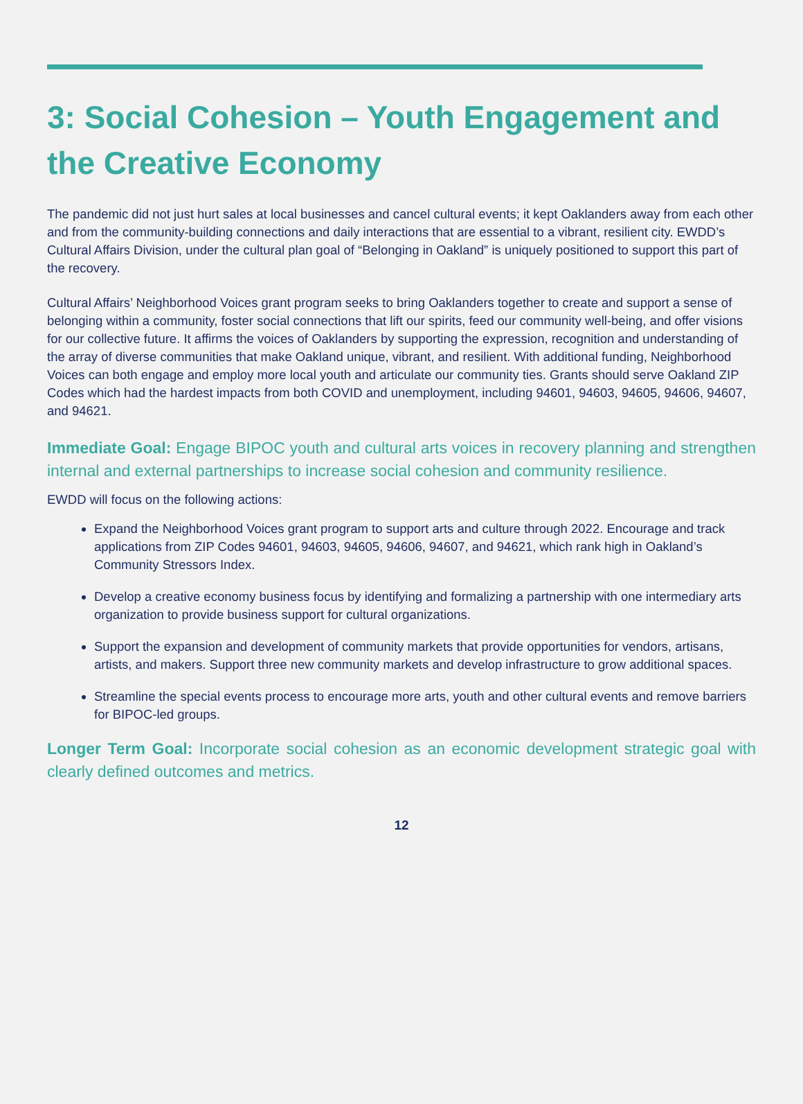3: Social Cohesion – Youth Engagement and the Creative Economy
The pandemic did not just hurt sales at local businesses and cancel cultural events; it kept Oaklanders away from each other and from the community-building connections and daily interactions that are essential to a vibrant, resilient city. EWDD’s Cultural Affairs Division, under the cultural plan goal of “Belonging in Oakland” is uniquely positioned to support this part of the recovery.
Cultural Affairs’ Neighborhood Voices grant program seeks to bring Oaklanders together to create and support a sense of belonging within a community, foster social connections that lift our spirits, feed our community well-being, and offer visions for our collective future. It affirms the voices of Oaklanders by supporting the expression, recognition and understanding of the array of diverse communities that make Oakland unique, vibrant, and resilient. With additional funding, Neighborhood Voices can both engage and employ more local youth and articulate our community ties. Grants should serve Oakland ZIP Codes which had the hardest impacts from both COVID and unemployment, including 94601, 94603, 94605, 94606, 94607, and 94621.
Immediate Goal: Engage BIPOC youth and cultural arts voices in recovery planning and strengthen internal and external partnerships to increase social cohesion and community resilience.
EWDD will focus on the following actions:
Expand the Neighborhood Voices grant program to support arts and culture through 2022. Encourage and track applications from ZIP Codes 94601, 94603, 94605, 94606, 94607, and 94621, which rank high in Oakland’s Community Stressors Index.
Develop a creative economy business focus by identifying and formalizing a partnership with one intermediary arts organization to provide business support for cultural organizations.
Support the expansion and development of community markets that provide opportunities for vendors, artisans, artists, and makers. Support three new community markets and develop infrastructure to grow additional spaces.
Streamline the special events process to encourage more arts, youth and other cultural events and remove barriers for BIPOC-led groups.
Longer Term Goal: Incorporate social cohesion as an economic development strategic goal with clearly defined outcomes and metrics.
12